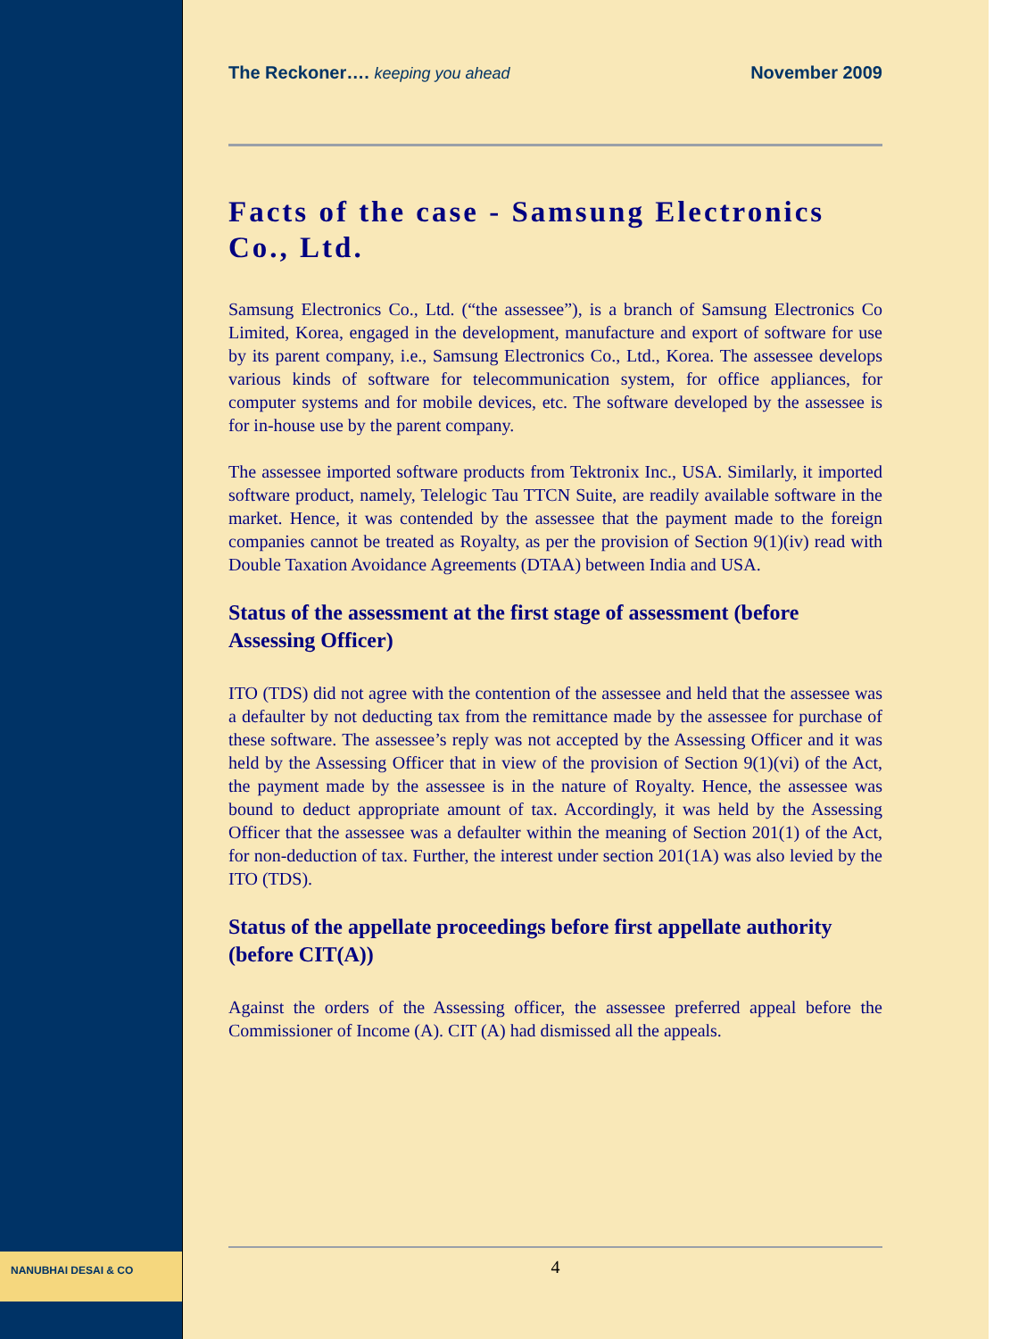The Reckoner…. keeping you ahead November 2009
Facts of the case - Samsung Electronics Co., Ltd.
Samsung Electronics Co., Ltd. (“the assessee”), is a branch of Samsung Electronics Co Limited, Korea, engaged in the development, manufacture and export of software for use by its parent company, i.e., Samsung Electronics Co., Ltd., Korea. The assessee develops various kinds of software for telecommunication system, for office appliances, for computer systems and for mobile devices, etc. The software developed by the assessee is for in-house use by the parent company.
The assessee imported software products from Tektronix Inc., USA. Similarly, it imported software product, namely, Telelogic Tau TTCN Suite, are readily available software in the market. Hence, it was contended by the assessee that the payment made to the foreign companies cannot be treated as Royalty, as per the provision of Section 9(1)(iv) read with Double Taxation Avoidance Agreements (DTAA) between India and USA.
Status of the assessment at the first stage of assessment (before Assessing Officer)
ITO (TDS) did not agree with the contention of the assessee and held that the assessee was a defaulter by not deducting tax from the remittance made by the assessee for purchase of these software. The assessee’s reply was not accepted by the Assessing Officer and it was held by the Assessing Officer that in view of the provision of Section 9(1)(vi) of the Act, the payment made by the assessee is in the nature of Royalty. Hence, the assessee was bound to deduct appropriate amount of tax. Accordingly, it was held by the Assessing Officer that the assessee was a defaulter within the meaning of Section 201(1) of the Act, for non-deduction of tax. Further, the interest under section 201(1A) was also levied by the ITO (TDS).
Status of the appellate proceedings before first appellate authority (before CIT(A))
Against the orders of the Assessing officer, the assessee preferred appeal before the Commissioner of Income (A). CIT (A) had dismissed all the appeals.
NANUBHAI DESAI & CO 4